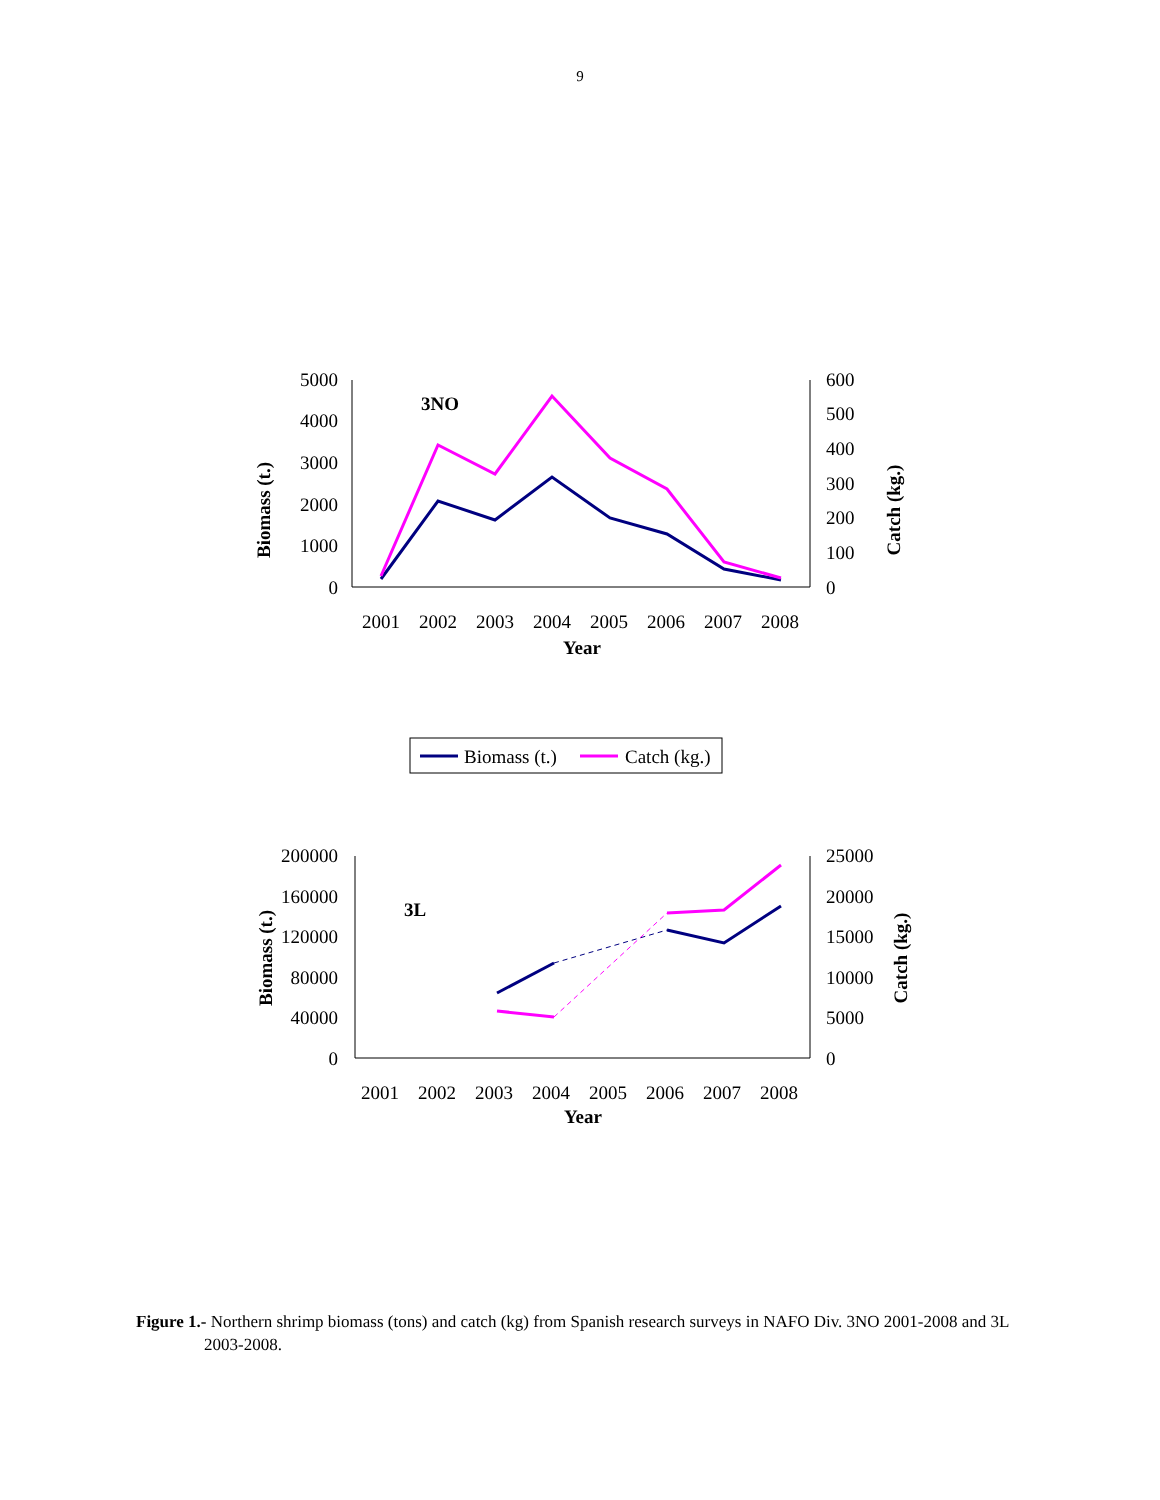9
5000
4000
3000
2000
1000
0
600
500
400
300
200
100
0
2001
2002
2003
2004
2005
2006
2007
2008
Year
3NO
Biomass (t.)
Catch (kg.)
200000
160000
120000
80000
40000
0
25000
20000
15000
10000
5000
0
2001
2002
2003
2004
2005
2006
2007
2008
Year
3L
Biomass (t.)
Catch (kg.)
Biomass (t.)
Catch (kg.)
Figure 1.- Northern shrimp biomass (tons) and catch (kg) from Spanish research surveys in NAFO Div. 3NO 2001-2008 and 3L 2003-2008.